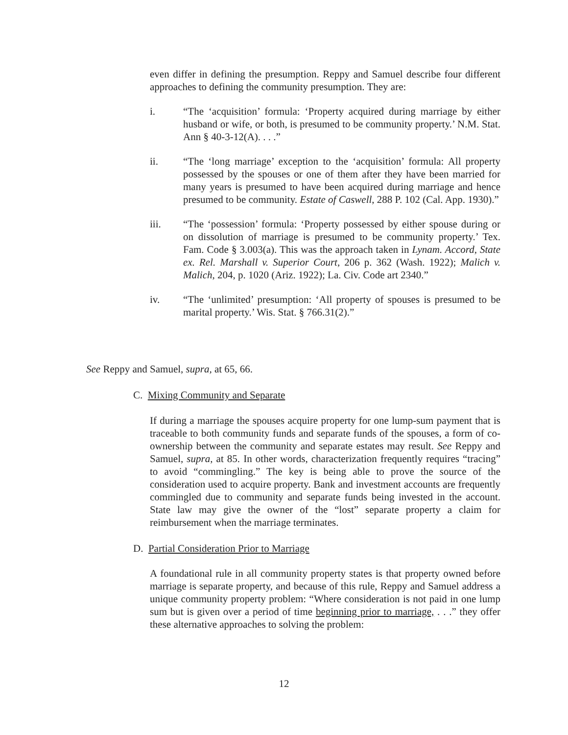even differ in defining the presumption. Reppy and Samuel describe four different approaches to defining the community presumption. They are:
i. “The ‘acquisition’ formula: ‘Property acquired during marriage by either husband or wife, or both, is presumed to be community property.’ N.M. Stat. Ann § 40-3-12(A). . . .”
ii. “The ‘long marriage’ exception to the ‘acquisition’ formula: All property possessed by the spouses or one of them after they have been married for many years is presumed to have been acquired during marriage and hence presumed to be community. Estate of Caswell, 288 P. 102 (Cal. App. 1930).”
iii. “The ‘possession’ formula: ‘Property possessed by either spouse during or on dissolution of marriage is presumed to be community property.’ Tex. Fam. Code § 3.003(a). This was the approach taken in Lynam. Accord, State ex. Rel. Marshall v. Superior Court, 206 p. 362 (Wash. 1922); Malich v. Malich, 204, p. 1020 (Ariz. 1922); La. Civ. Code art 2340.”
iv. “The ‘unlimited’ presumption: ‘All property of spouses is presumed to be marital property.’ Wis. Stat. § 766.31(2).”
See Reppy and Samuel, supra, at 65, 66.
C. Mixing Community and Separate
If during a marriage the spouses acquire property for one lump-sum payment that is traceable to both community funds and separate funds of the spouses, a form of co-ownership between the community and separate estates may result. See Reppy and Samuel, supra, at 85. In other words, characterization frequently requires “tracing” to avoid “commingling.” The key is being able to prove the source of the consideration used to acquire property. Bank and investment accounts are frequently commingled due to community and separate funds being invested in the account. State law may give the owner of the “lost” separate property a claim for reimbursement when the marriage terminates.
D. Partial Consideration Prior to Marriage
A foundational rule in all community property states is that property owned before marriage is separate property, and because of this rule, Reppy and Samuel address a unique community property problem: “Where consideration is not paid in one lump sum but is given over a period of time beginning prior to marriage, . . .” they offer these alternative approaches to solving the problem:
12